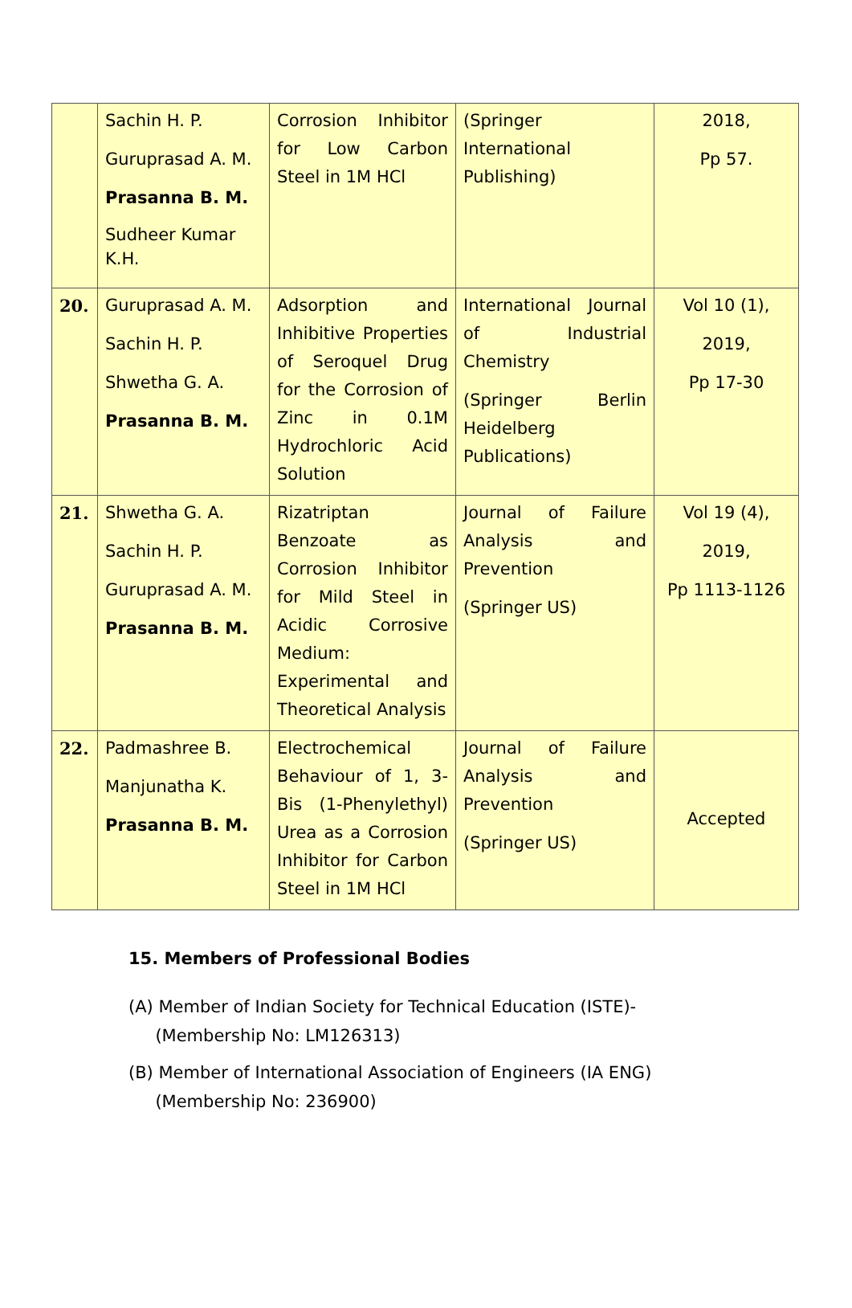| | Sachin H. P. Guruprasad A. M. Prasanna B. M. Sudheer Kumar K.H. | Corrosion Inhibitor for Low Carbon Steel in 1M HCl | (Springer International Publishing) | 2018, Pp 57. |
| 20. | Guruprasad A. M. Sachin H. P. Shwetha G. A. Prasanna B. M. | Adsorption and Inhibitive Properties of Seroquel Drug for the Corrosion of Zinc in 0.1M Hydrochloric Acid Solution | International Journal of Industrial Chemistry (Springer Berlin Heidelberg Publications) | Vol 10 (1), 2019, Pp 17-30 |
| 21. | Shwetha G. A. Sachin H. P. Guruprasad A. M. Prasanna B. M. | Rizatriptan Benzoate as Corrosion Inhibitor for Mild Steel in Acidic Corrosive Medium: Experimental and Theoretical Analysis | Journal of Failure Analysis and Prevention (Springer US) | Vol 19 (4), 2019, Pp 1113-1126 |
| 22. | Padmashree B. Manjunatha K. Prasanna B. M. | Electrochemical Behaviour of 1, 3-Bis (1-Phenylethyl) Urea as a Corrosion Inhibitor for Carbon Steel in 1M HCl | Journal of Failure Analysis and Prevention (Springer US) | Accepted |
15. Members of Professional Bodies
(A) Member of Indian Society for Technical Education (ISTE)-
(Membership No: LM126313)
(B) Member of International Association of Engineers (IA ENG)
(Membership No: 236900)